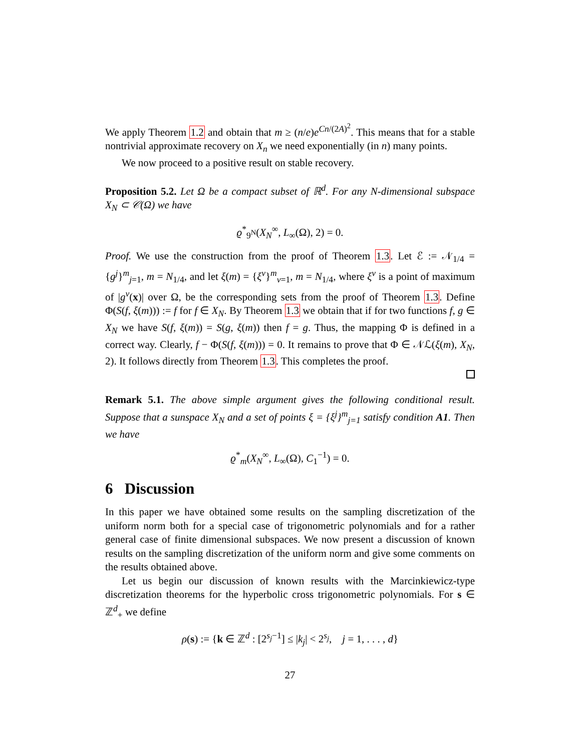We apply Theorem 1.2 and obtain that m ≥ (n/e)e<sup>Cn/(2A)<sup>2</sup></sup>. This means that for a stable nontrivial approximate recovery on X<sub>n</sub> we need exponentially (in n) many points.
We now proceed to a positive result on stable recovery.
Proposition 5.2. Let Ω be a compact subset of ℝ<sup>d</sup>. For any N-dimensional subspace X<sub>N</sub> ⊂ 𝒞(Ω) we have
ϱ<sup>*</sup><sub>9<sup>N</sup></sub>(X<sub>N</sub><sup>∞</sup>, L<sub>∞</sub>(Ω), 2) = 0.
Proof. We use the construction from the proof of Theorem 1.3. Let ℰ := 𝒩<sub>1/4</sub> = {g<sup>j</sup>}<sup>m</sup><sub>j=1</sub>, m = N<sub>1/4</sub>, and let ξ(m) = {ξ<sup>ν</sup>}<sup>m</sup><sub>ν=1</sub>, m = N<sub>1/4</sub>, where ξ<sup>ν</sup> is a point of maximum of |g<sup>ν</sup>(x)| over Ω, be the corresponding sets from the proof of Theorem 1.3. Define Φ(S(f, ξ(m))) := f for f ∈ X<sub>N</sub>. By Theorem 1.3 we obtain that if for two functions f, g ∈ X<sub>N</sub> we have S(f, ξ(m)) = S(g, ξ(m)) then f = g. Thus, the mapping Φ is defined in a correct way. Clearly, f − Φ(S(f, ξ(m))) = 0. It remains to prove that Φ ∈ 𝒩ℒ(ξ(m), X<sub>N</sub>, 2). It follows directly from Theorem 1.3. This completes the proof.
Remark 5.1. The above simple argument gives the following conditional result. Suppose that a sunspace X<sub>N</sub> and a set of points ξ = {ξ<sup>j</sup>}<sup>m</sup><sub>j=1</sub> satisfy condition A1. Then we have
ϱ<sup>*</sup><sub>m</sub>(X<sub>N</sub><sup>∞</sup>, L<sub>∞</sub>(Ω), C<sub>1</sub><sup>−1</sup>) = 0.
6 Discussion
In this paper we have obtained some results on the sampling discretization of the uniform norm both for a special case of trigonometric polynomials and for a rather general case of finite dimensional subspaces. We now present a discussion of known results on the sampling discretization of the uniform norm and give some comments on the results obtained above.
Let us begin our discussion of known results with the Marcinkiewicz-type discretization theorems for the hyperbolic cross trigonometric polynomials. For s ∈ ℤ<sup>d</sup><sub>+</sub> we define
ρ(s) := {k ∈ ℤ<sup>d</sup> : [2<sup>s<sub>j</sub>−1</sup>] ≤ |k<sub>j</sub>| < 2<sup>s<sub>j</sub></sup>, j = 1, . . . , d}
27